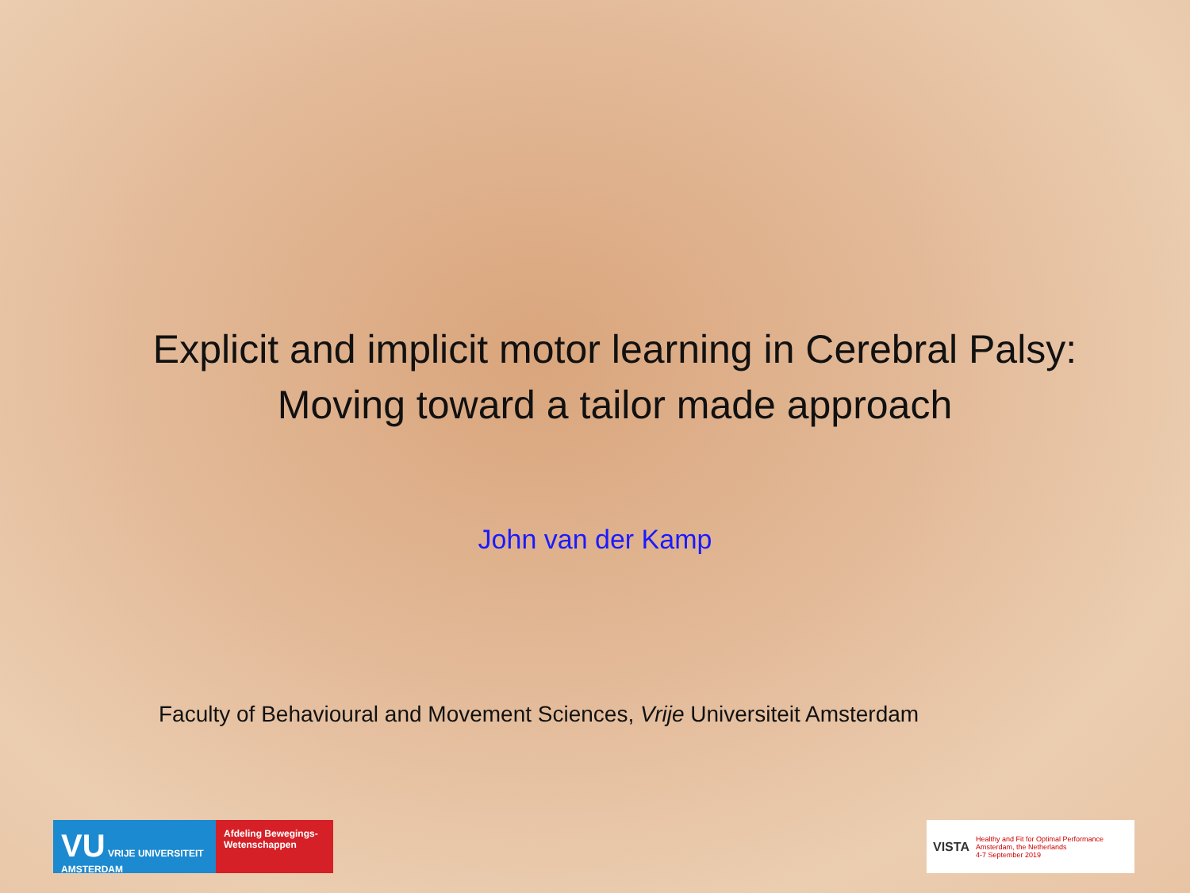Explicit and implicit motor learning in Cerebral Palsy:
Moving toward a tailor made approach
John van der Kamp
Faculty of Behavioural and Movement Sciences, Vrije Universiteit Amsterdam
VU VRIJE UNIVERSITEIT AMSTERDAM
Afdeling Bewegings-Wetenschappen
VISTA Healthy and Fit for Optimal Performance
Amsterdam, the Netherlands
4-7 September 2019